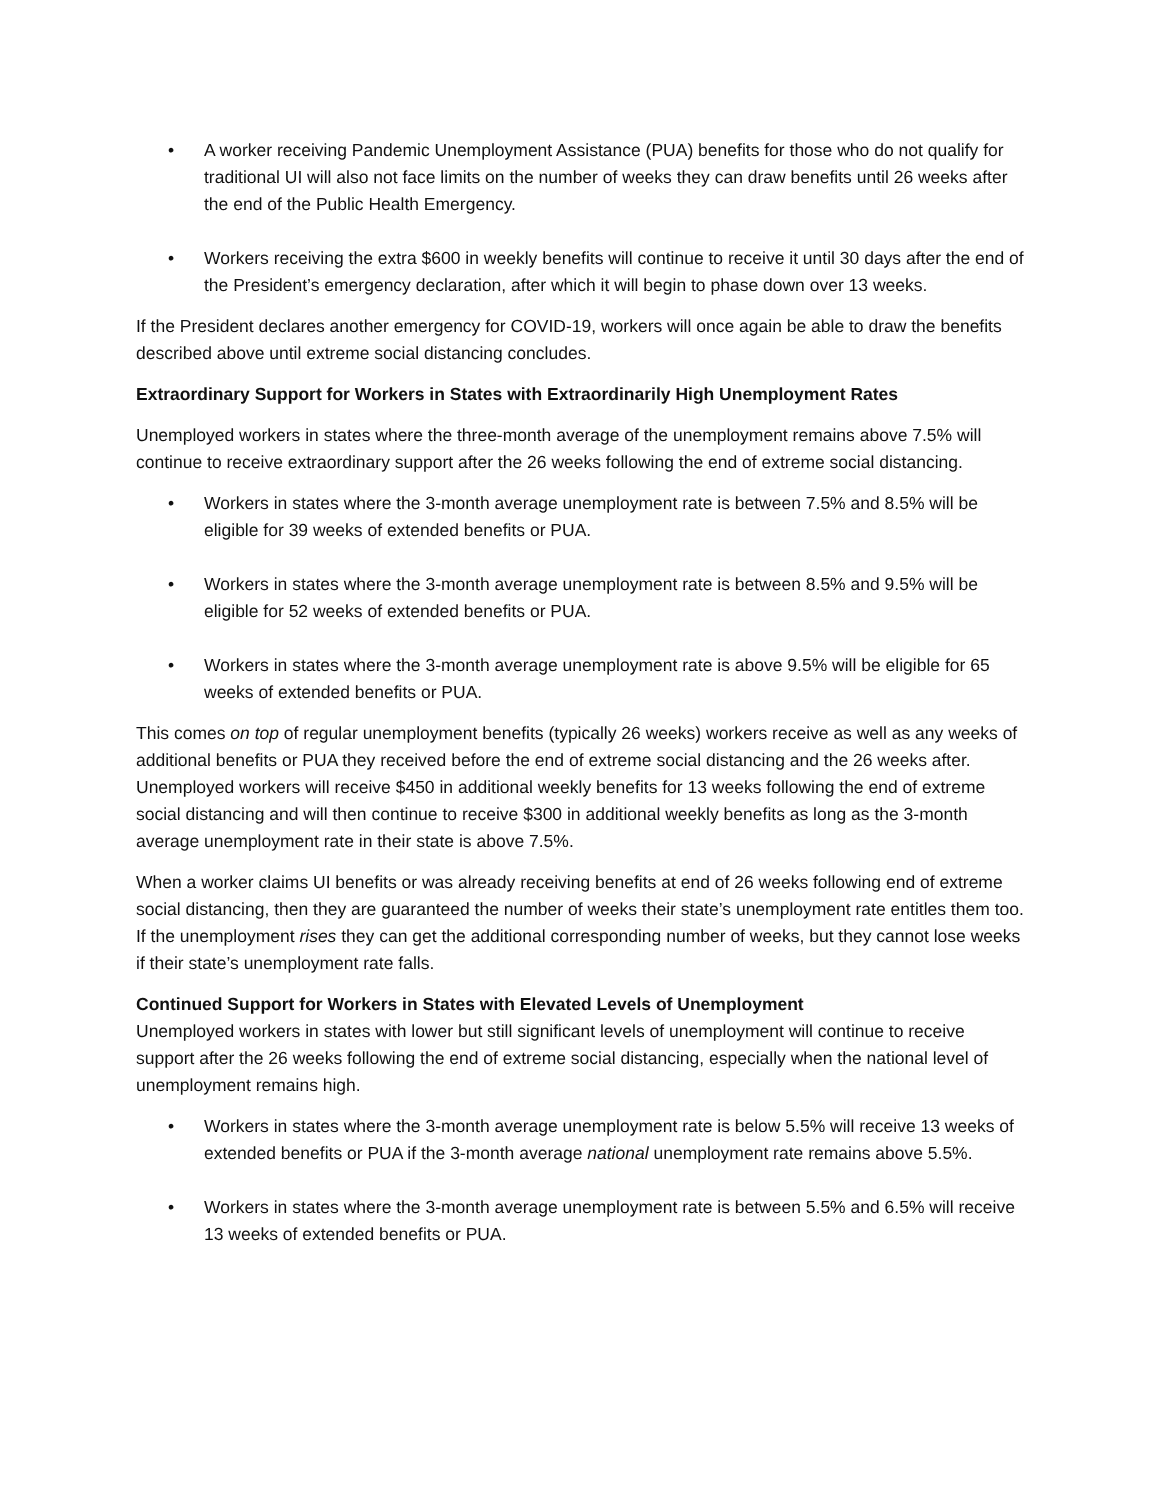• A worker receiving Pandemic Unemployment Assistance (PUA) benefits for those who do not qualify for traditional UI will also not face limits on the number of weeks they can draw benefits until 26 weeks after the end of the Public Health Emergency.
• Workers receiving the extra $600 in weekly benefits will continue to receive it until 30 days after the end of the President’s emergency declaration, after which it will begin to phase down over 13 weeks.
If the President declares another emergency for COVID-19, workers will once again be able to draw the benefits described above until extreme social distancing concludes.
Extraordinary Support for Workers in States with Extraordinarily High Unemployment Rates
Unemployed workers in states where the three-month average of the unemployment remains above 7.5% will continue to receive extraordinary support after the 26 weeks following the end of extreme social distancing.
• Workers in states where the 3-month average unemployment rate is between 7.5% and 8.5% will be eligible for 39 weeks of extended benefits or PUA.
• Workers in states where the 3-month average unemployment rate is between 8.5% and 9.5% will be eligible for 52 weeks of extended benefits or PUA.
• Workers in states where the 3-month average unemployment rate is above 9.5% will be eligible for 65 weeks of extended benefits or PUA.
This comes on top of regular unemployment benefits (typically 26 weeks) workers receive as well as any weeks of additional benefits or PUA they received before the end of extreme social distancing and the 26 weeks after. Unemployed workers will receive $450 in additional weekly benefits for 13 weeks following the end of extreme social distancing and will then continue to receive $300 in additional weekly benefits as long as the 3-month average unemployment rate in their state is above 7.5%.
When a worker claims UI benefits or was already receiving benefits at end of 26 weeks following end of extreme social distancing, then they are guaranteed the number of weeks their state’s unemployment rate entitles them too. If the unemployment rises they can get the additional corresponding number of weeks, but they cannot lose weeks if their state’s unemployment rate falls.
Continued Support for Workers in States with Elevated Levels of Unemployment
Unemployed workers in states with lower but still significant levels of unemployment will continue to receive support after the 26 weeks following the end of extreme social distancing, especially when the national level of unemployment remains high.
• Workers in states where the 3-month average unemployment rate is below 5.5% will receive 13 weeks of extended benefits or PUA if the 3-month average national unemployment rate remains above 5.5%.
• Workers in states where the 3-month average unemployment rate is between 5.5% and 6.5% will receive 13 weeks of extended benefits or PUA.